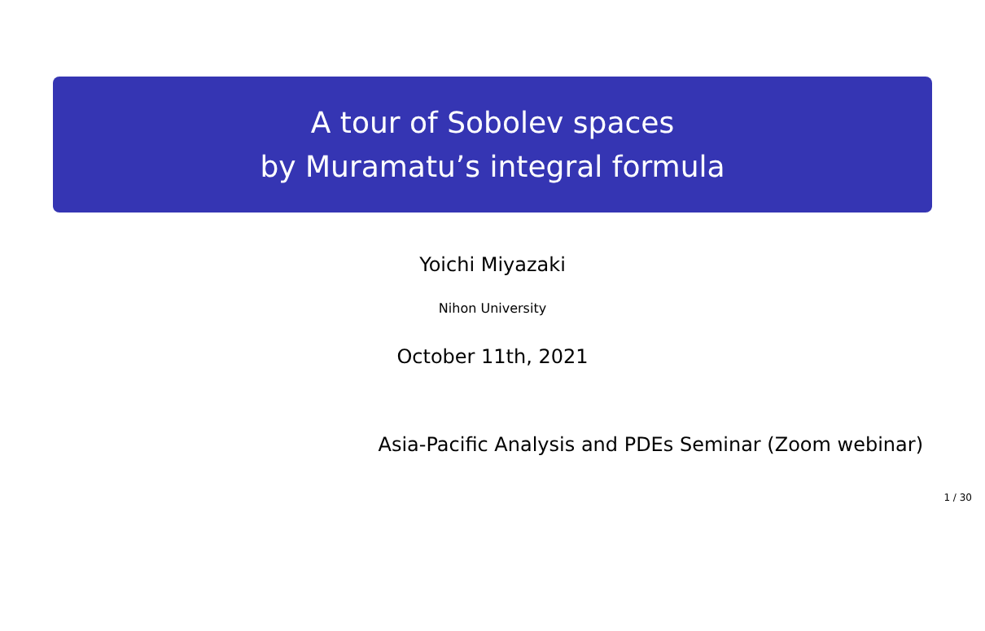A tour of Sobolev spaces
by Muramatu’s integral formula
Yoichi Miyazaki
Nihon University
October 11th, 2021
Asia-Pacific Analysis and PDEs Seminar (Zoom webinar)
1 / 30